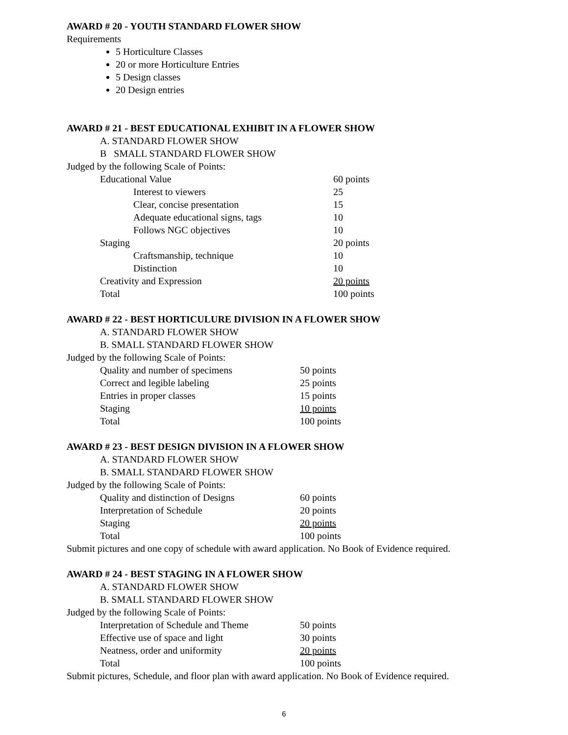AWARD # 20 - YOUTH STANDARD FLOWER SHOW
Requirements
5 Horticulture Classes
20 or more Horticulture Entries
5 Design classes
20 Design entries
AWARD # 21 - BEST EDUCATIONAL EXHIBIT IN A FLOWER SHOW
A. STANDARD FLOWER SHOW
B SMALL STANDARD FLOWER SHOW
Judged by the following Scale of Points:
| Educational Value | 60 points |
| Interest to viewers | 25 |
| Clear, concise presentation | 15 |
| Adequate educational signs, tags | 10 |
| Follows NGC objectives | 10 |
| Staging | 20 points |
| Craftsmanship, technique | 10 |
| Distinction | 10 |
| Creativity and Expression | 20 points |
| Total | 100 points |
AWARD # 22 - BEST HORTICULURE DIVISION IN A FLOWER SHOW
A. STANDARD FLOWER SHOW
B. SMALL STANDARD FLOWER SHOW
Judged by the following Scale of Points:
| Quality and number of specimens | 50 points |
| Correct and legible labeling | 25 points |
| Entries in proper classes | 15 points |
| Staging | 10 points |
| Total | 100 points |
AWARD # 23 - BEST DESIGN DIVISION IN A FLOWER SHOW
A. STANDARD FLOWER SHOW
B. SMALL STANDARD FLOWER SHOW
Judged by the following Scale of Points:
| Quality and distinction of Designs | 60 points |
| Interpretation of Schedule | 20 points |
| Staging | 20 points |
| Total | 100 points |
Submit pictures and one copy of schedule with award application. No Book of Evidence required.
AWARD # 24 - BEST STAGING IN A FLOWER SHOW
A. STANDARD FLOWER SHOW
B. SMALL STANDARD FLOWER SHOW
Judged by the following Scale of Points:
| Interpretation of Schedule and Theme | 50 points |
| Effective use of space and light | 30 points |
| Neatness, order and uniformity | 20 points |
| Total | 100 points |
Submit pictures, Schedule, and floor plan with award application. No Book of Evidence required.
6